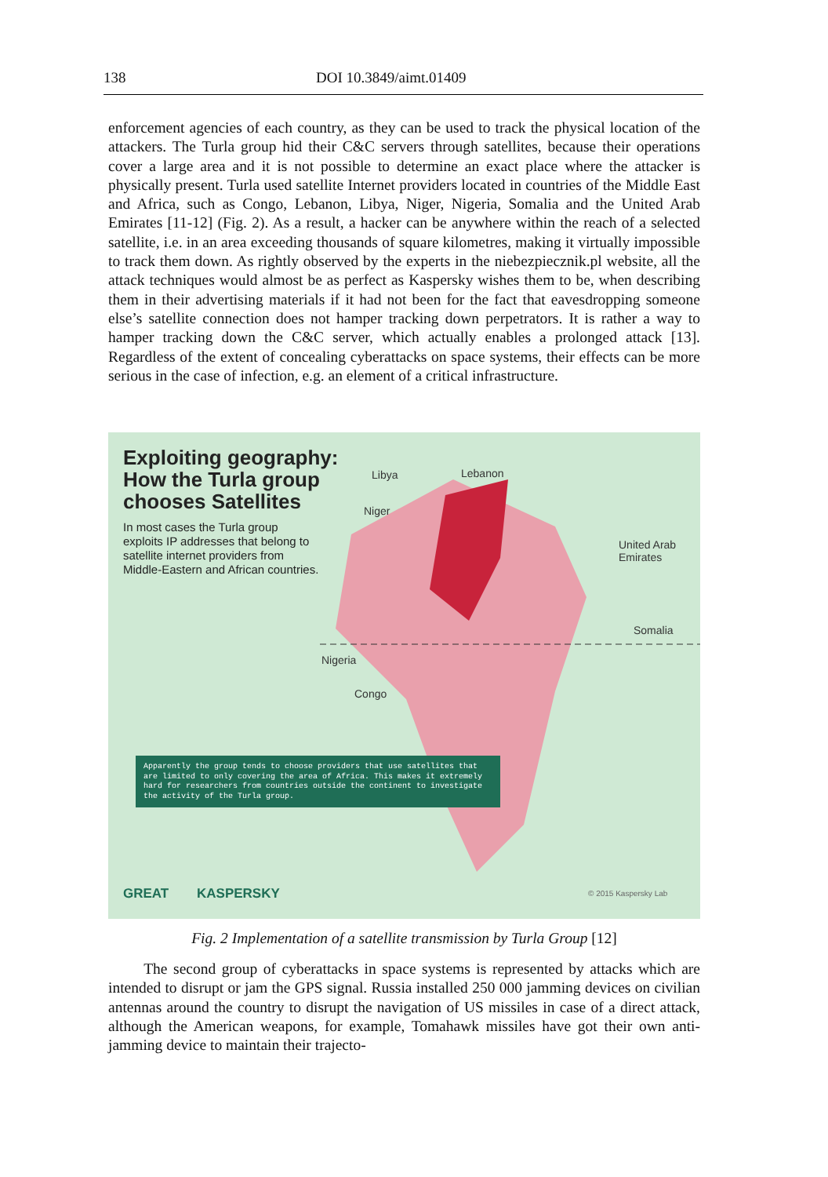138 DOI 10.3849/aimt.01409
enforcement agencies of each country, as they can be used to track the physical location of the attackers. The Turla group hid their C&C servers through satellites, because their operations cover a large area and it is not possible to determine an exact place where the attacker is physically present. Turla used satellite Internet providers located in countries of the Middle East and Africa, such as Congo, Lebanon, Libya, Niger, Nigeria, Somalia and the United Arab Emirates [11-12] (Fig. 2). As a result, a hacker can be anywhere within the reach of a selected satellite, i.e. in an area exceeding thousands of square kilometres, making it virtually impossible to track them down. As rightly observed by the experts in the niebezpiecznik.pl website, all the attack techniques would almost be as perfect as Kaspersky wishes them to be, when describing them in their advertising materials if it had not been for the fact that eavesdropping someone else’s satellite connection does not hamper tracking down perpetrators. It is rather a way to hamper tracking down the C&C server, which actually enables a prolonged attack [13]. Regardless of the extent of concealing cyberattacks on space systems, their effects can be more serious in the case of infection, e.g. an element of a critical infrastructure.
Exploiting geography:
How the Turla group
chooses Satellites
In most cases the Turla group exploits IP addresses that belong to satellite internet providers from Middle-Eastern and African countries.
Libya Lebanon
Niger
United Arab
Emirates
Somalia
Nigeria
Congo
Apparently the group tends to choose providers that use satellites that are limited to only covering the area of Africa. This makes it extremely hard for researchers from countries outside the continent to investigate the activity of the Turla group.
GREAT KASPERSKY © 2015 Kaspersky Lab
Fig. 2 Implementation of a satellite transmission by Turla Group [12]
The second group of cyberattacks in space systems is represented by attacks which are intended to disrupt or jam the GPS signal. Russia installed 250 000 jamming devices on civilian antennas around the country to disrupt the navigation of US missiles in case of a direct attack, although the American weapons, for example, Tomahawk missiles have got their own anti-jamming device to maintain their trajecto-